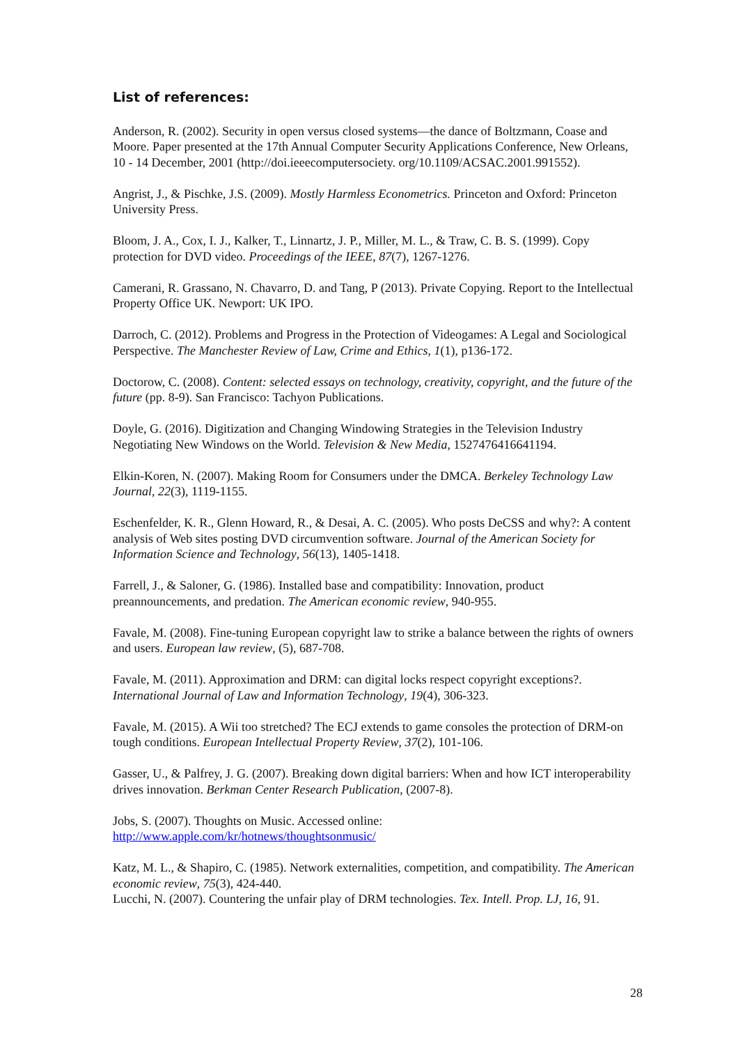List of references:
Anderson, R. (2002). Security in open versus closed systems—the dance of Boltzmann, Coase and Moore. Paper presented at the 17th Annual Computer Security Applications Conference, New Orleans, 10 - 14 December, 2001 (http://doi.ieeecomputersociety. org/10.1109/ACSAC.2001.991552).
Angrist, J., & Pischke, J.S. (2009). Mostly Harmless Econometrics. Princeton and Oxford: Princeton University Press.
Bloom, J. A., Cox, I. J., Kalker, T., Linnartz, J. P., Miller, M. L., & Traw, C. B. S. (1999). Copy protection for DVD video. Proceedings of the IEEE, 87(7), 1267-1276.
Camerani, R. Grassano, N. Chavarro, D. and Tang, P (2013). Private Copying. Report to the Intellectual Property Office UK. Newport: UK IPO.
Darroch, C. (2012). Problems and Progress in the Protection of Videogames: A Legal and Sociological Perspective. The Manchester Review of Law, Crime and Ethics, 1(1), p136-172.
Doctorow, C. (2008). Content: selected essays on technology, creativity, copyright, and the future of the future (pp. 8-9). San Francisco: Tachyon Publications.
Doyle, G. (2016). Digitization and Changing Windowing Strategies in the Television Industry Negotiating New Windows on the World. Television & New Media, 1527476416641194.
Elkin-Koren, N. (2007). Making Room for Consumers under the DMCA. Berkeley Technology Law Journal, 22(3), 1119-1155.
Eschenfelder, K. R., Glenn Howard, R., & Desai, A. C. (2005). Who posts DeCSS and why?: A content analysis of Web sites posting DVD circumvention software. Journal of the American Society for Information Science and Technology, 56(13), 1405-1418.
Farrell, J., & Saloner, G. (1986). Installed base and compatibility: Innovation, product preannouncements, and predation. The American economic review, 940-955.
Favale, M. (2008). Fine-tuning European copyright law to strike a balance between the rights of owners and users. European law review, (5), 687-708.
Favale, M. (2011). Approximation and DRM: can digital locks respect copyright exceptions?. International Journal of Law and Information Technology, 19(4), 306-323.
Favale, M. (2015). A Wii too stretched? The ECJ extends to game consoles the protection of DRM-on tough conditions. European Intellectual Property Review, 37(2), 101-106.
Gasser, U., & Palfrey, J. G. (2007). Breaking down digital barriers: When and how ICT interoperability drives innovation. Berkman Center Research Publication, (2007-8).
Jobs, S. (2007). Thoughts on Music. Accessed online: http://www.apple.com/kr/hotnews/thoughtsonmusic/
Katz, M. L., & Shapiro, C. (1985). Network externalities, competition, and compatibility. The American economic review, 75(3), 424-440.
Lucchi, N. (2007). Countering the unfair play of DRM technologies. Tex. Intell. Prop. LJ, 16, 91.
28